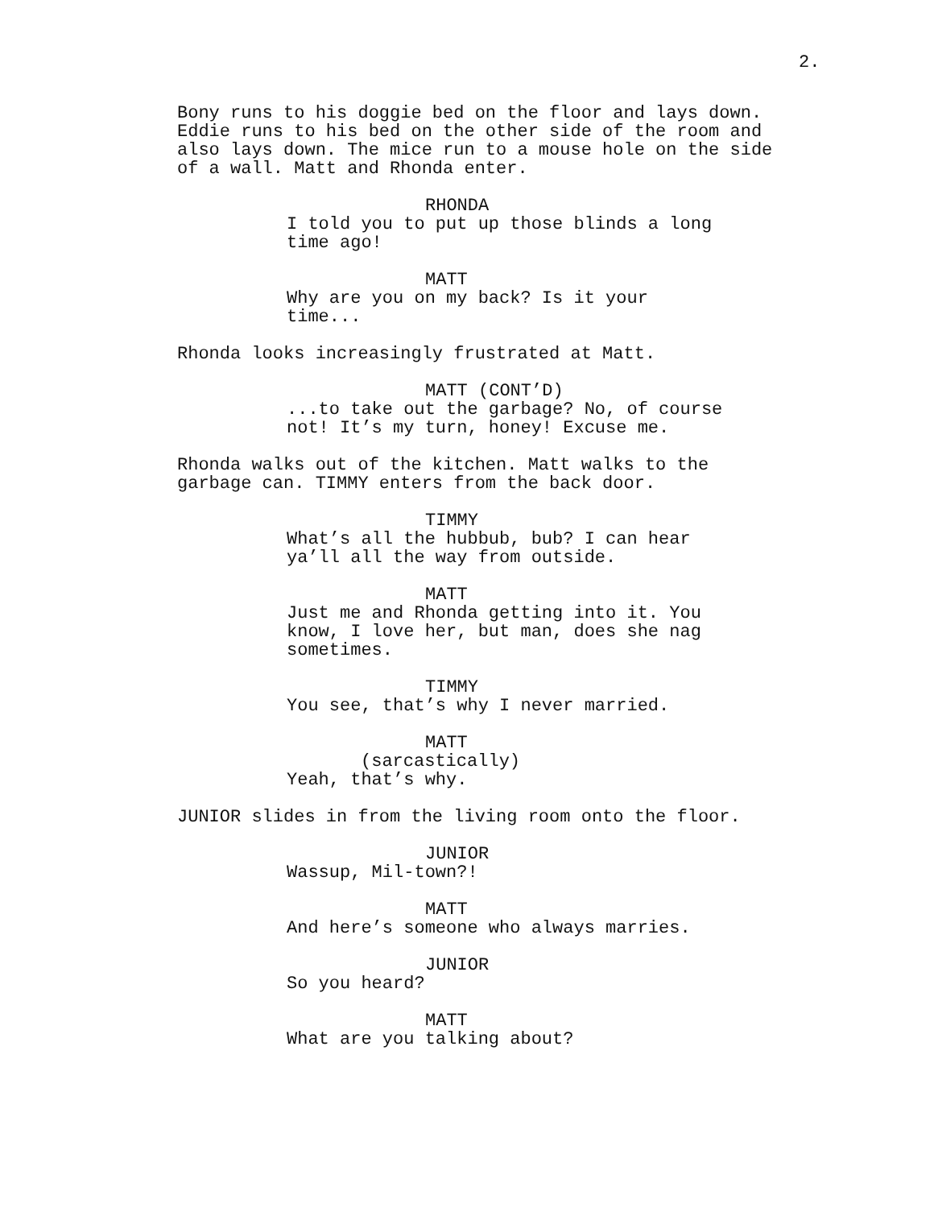2.
Bony runs to his doggie bed on the floor and lays down. Eddie runs to his bed on the other side of the room and also lays down. The mice run to a mouse hole on the side of a wall. Matt and Rhonda enter.
RHONDA
I told you to put up those blinds a long time ago!
MATT
Why are you on my back? Is it your time...
Rhonda looks increasingly frustrated at Matt.
MATT (CONT’D)
...to take out the garbage? No, of course not! It’s my turn, honey! Excuse me.
Rhonda walks out of the kitchen. Matt walks to the garbage can. TIMMY enters from the back door.
TIMMY
What’s all the hubbub, bub? I can hear ya’ll all the way from outside.
MATT
Just me and Rhonda getting into it. You know, I love her, but man, does she nag sometimes.
TIMMY
You see, that’s why I never married.
MATT
(sarcastically)
Yeah, that’s why.
JUNIOR slides in from the living room onto the floor.
JUNIOR
Wassup, Mil-town?!
MATT
And here’s someone who always marries.
JUNIOR
So you heard?
MATT
What are you talking about?